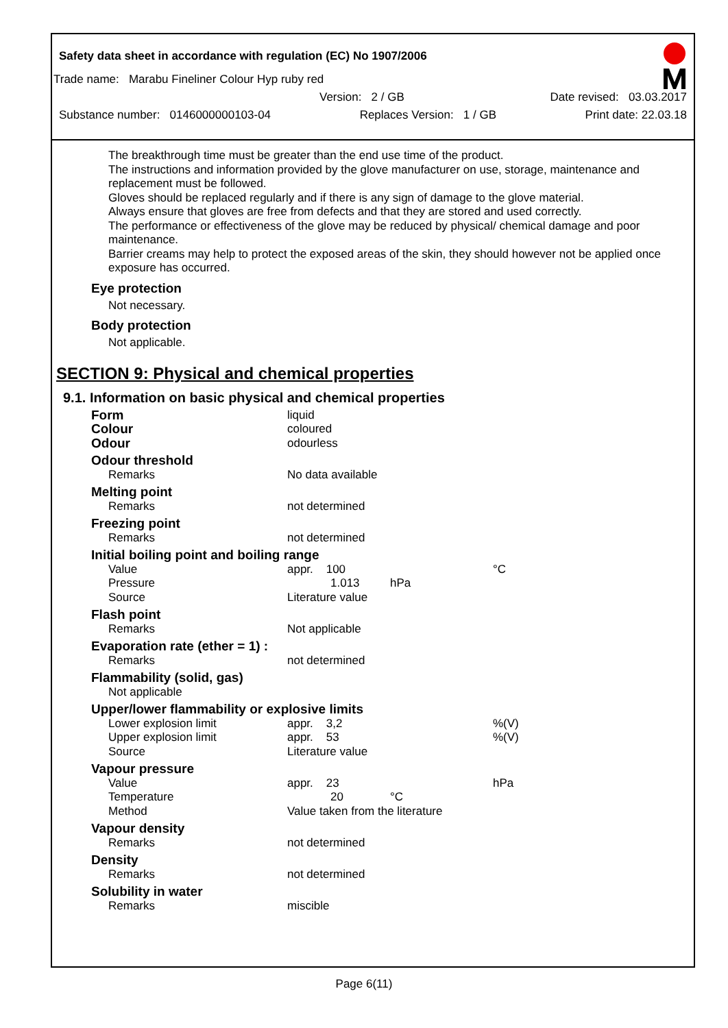Safety data sheet in accordance with regulation (EC) No 1907/2006
Trade name: Marabu Fineliner Colour Hyp ruby red
Version: 2 / GB Date revised: 03.03.2017
Substance number: 0146000000103-04 Replaces Version: 1 / GB Print date: 22.03.18
The breakthrough time must be greater than the end use time of the product.
The instructions and information provided by the glove manufacturer on use, storage, maintenance and replacement must be followed.
Gloves should be replaced regularly and if there is any sign of damage to the glove material.
Always ensure that gloves are free from defects and that they are stored and used correctly.
The performance or effectiveness of the glove may be reduced by physical/ chemical damage and poor maintenance.
Barrier creams may help to protect the exposed areas of the skin, they should however not be applied once exposure has occurred.
Eye protection
Not necessary.
Body protection
Not applicable.
SECTION 9: Physical and chemical properties
9.1. Information on basic physical and chemical properties
| Form | liquid | | |
| Colour | coloured | | |
| Odour | odourless | | |
| Odour threshold | | | |
| Remarks | No data available | | |
| Melting point | | | |
| Remarks | not determined | | |
| Freezing point | | | |
| Remarks | not determined | | |
| Initial boiling point and boiling range | | | |
| Value | appr. 100 | | °C |
| Pressure | 1.013 | hPa | |
| Source | Literature value | | |
| Flash point | | | |
| Remarks | Not applicable | | |
| Evaporation rate (ether = 1) : | | | |
| Remarks | not determined | | |
| Flammability (solid, gas) | | | |
| Not applicable | | | |
| Upper/lower flammability or explosive limits | | | |
| Lower explosion limit | appr. 3,2 | | %(V) |
| Upper explosion limit | appr. 53 | | %(V) |
| Source | Literature value | | |
| Vapour pressure | | | |
| Value | appr. 23 | | hPa |
| Temperature | 20 | °C | |
| Method | Value taken from the literature | | |
| Vapour density | | | |
| Remarks | not determined | | |
| Density | | | |
| Remarks | not determined | | |
| Solubility in water | | | |
| Remarks | miscible | | |
Page 6(11)